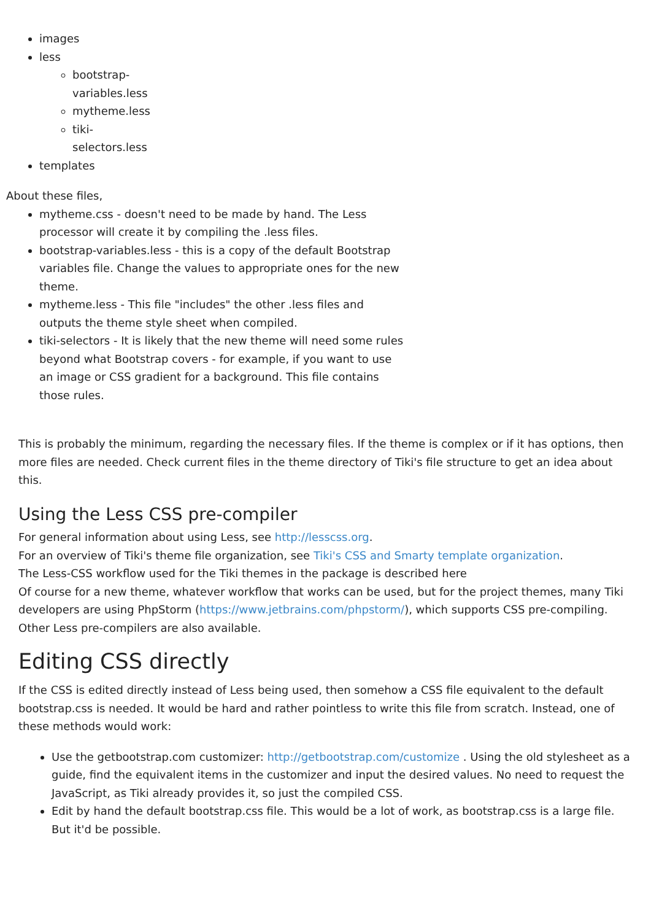images
less
bootstrap-variables.less
mytheme.less
tiki-selectors.less
templates
About these files,
mytheme.css - doesn't need to be made by hand. The Less processor will create it by compiling the .less files.
bootstrap-variables.less - this is a copy of the default Bootstrap variables file. Change the values to appropriate ones for the new theme.
mytheme.less - This file "includes" the other .less files and outputs the theme style sheet when compiled.
tiki-selectors - It is likely that the new theme will need some rules beyond what Bootstrap covers - for example, if you want to use an image or CSS gradient for a background. This file contains those rules.
This is probably the minimum, regarding the necessary files. If the theme is complex or if it has options, then more files are needed. Check current files in the theme directory of Tiki's file structure to get an idea about this.
Using the Less CSS pre-compiler
For general information about using Less, see http://lesscss.org.
For an overview of Tiki's theme file organization, see Tiki's CSS and Smarty template organization.
The Less-CSS workflow used for the Tiki themes in the package is described here
Of course for a new theme, whatever workflow that works can be used, but for the project themes, many Tiki developers are using PhpStorm (https://www.jetbrains.com/phpstorm/), which supports CSS pre-compiling. Other Less pre-compilers are also available.
Editing CSS directly
If the CSS is edited directly instead of Less being used, then somehow a CSS file equivalent to the default bootstrap.css is needed. It would be hard and rather pointless to write this file from scratch. Instead, one of these methods would work:
Use the getbootstrap.com customizer: http://getbootstrap.com/customize . Using the old stylesheet as a guide, find the equivalent items in the customizer and input the desired values. No need to request the JavaScript, as Tiki already provides it, so just the compiled CSS.
Edit by hand the default bootstrap.css file. This would be a lot of work, as bootstrap.css is a large file. But it'd be possible.